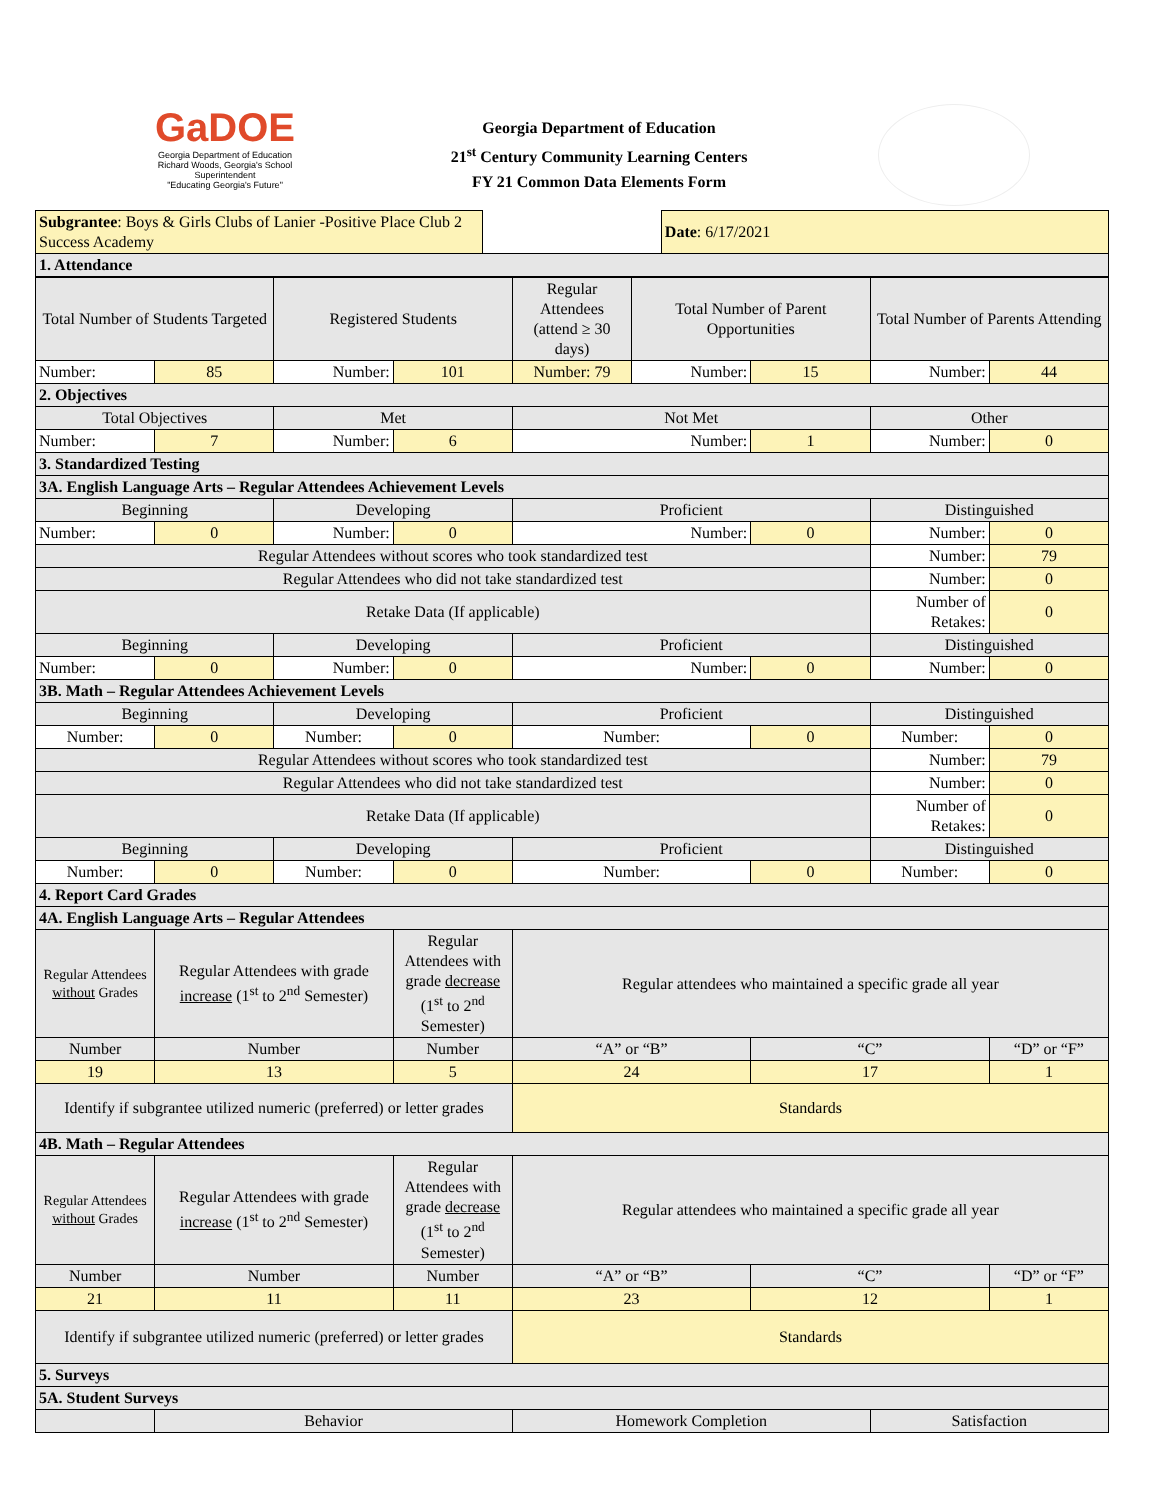GaDOE
Georgia Department of Education
Richard Woods, Georgia's School Superintendent
"Educating Georgia's Future"
Georgia Department of Education
21<sup>st</sup> Century Community Learning Centers
FY 21 Common Data Elements Form
| Subgrantee : Boys & Girls Clubs of Lanier -Positive Place Club 2 Success Academy | | Date : 6/17/2021 |
| 1. Attendance | | |
| Total Number of Students Targeted | | Registered Students | | Regular Attendees (attend ≥ 30 days) | Total Number of Parent Opportunities | | Total Number of Parents Attending | |
| Number: | 85 | Number: | 101 | Number: 79 | Number: | 15 | Number: | 44 |
| 2. Objectives | | | | | | | | |
| Total Objectives | | Met | | Not Met | | | Other | |
| Number: | 7 | Number: | 6 | Number: | | 1 | Number: | 0 |
| 3. Standardized Testing | | | | | | | | |
| 3A. English Language Arts – Regular Attendees Achievement Levels | | | | | | | | |
| Beginning | | Developing | | Proficient | | | Distinguished | |
| Number: | 0 | Number: | 0 | Number: | | 0 | Number: | 0 |
| Regular Attendees without scores who took standardized test | | | | | | | Number: | 79 |
| Regular Attendees who did not take standardized test | | | | | | | Number: | 0 |
| Retake Data (If applicable) | | | | | | | Number of Retakes: | 0 |
| Beginning | | Developing | | Proficient | | | Distinguished | |
| Number: | 0 | Number: | 0 | Number: | | 0 | Number: | 0 |
| 3B. Math – Regular Attendees Achievement Levels | | | | | | | | |
| Beginning | | Developing | | Proficient | | | Distinguished | |
| Number: | 0 | Number: | 0 | Number: | | 0 | Number: | 0 |
| Regular Attendees without scores who took standardized test | | | | | | | Number: | 79 |
| Regular Attendees who did not take standardized test | | | | | | | Number: | 0 |
| Retake Data (If applicable) | | | | | | | Number of Retakes: | 0 |
| Beginning | | Developing | | Proficient | | | Distinguished | |
| Number: | 0 | Number: | 0 | Number: | | 0 | Number: | 0 |
| 4. Report Card Grades | | | | | | | | |
| 4A. English Language Arts – Regular Attendees | | | | | | | | |
| Regular Attendees without Grades | Regular Attendees with grade increase (1<sup>st</sup> to 2<sup>nd</sup> Semester) | | Regular Attendees with grade decrease (1<sup>st</sup> to 2<sup>nd</sup> Semester) | Regular attendees who maintained a specific grade all year | | | | |
| Number | Number | | Number | “A” or “B” | | “C” | | “D” or “F” |
| 19 | 13 | | 5 | 24 | | 17 | | 1 |
| Identify if subgrantee utilized numeric (preferred) or letter grades | | | | Standards | | | | |
| 4B. Math – Regular Attendees | | | | | | | | |
| Regular Attendees without Grades | Regular Attendees with grade increase (1<sup>st</sup> to 2<sup>nd</sup> Semester) | | Regular Attendees with grade decrease (1<sup>st</sup> to 2<sup>nd</sup> Semester) | Regular attendees who maintained a specific grade all year | | | | |
| Number | Number | | Number | “A” or “B” | | “C” | | “D” or “F” |
| 21 | 11 | | 11 | 23 | | 12 | | 1 |
| Identify if subgrantee utilized numeric (preferred) or letter grades | | | | Standards | | | | |
| 5. Surveys | | | | | | | | |
| 5A. Student Surveys | | | | | | | | |
| | Behavior | | | Homework Completion | | | Satisfaction | |